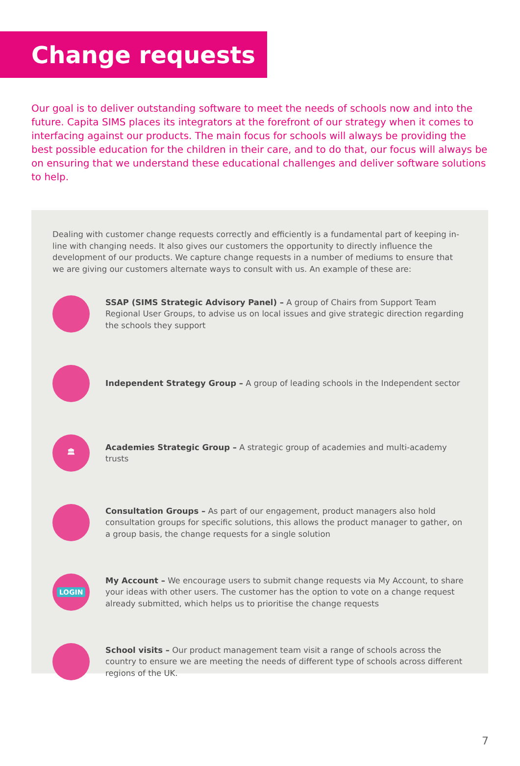Change requests
Our goal is to deliver outstanding software to meet the needs of schools now and into the future. Capita SIMS places its integrators at the forefront of our strategy when it comes to interfacing against our products. The main focus for schools will always be providing the best possible education for the children in their care, and to do that, our focus will always be on ensuring that we understand these educational challenges and deliver software solutions to help.
Dealing with customer change requests correctly and efficiently is a fundamental part of keeping in-line with changing needs. It also gives our customers the opportunity to directly influence the development of our products. We capture change requests in a number of mediums to ensure that we are giving our customers alternate ways to consult with us. An example of these are:
SSAP (SIMS Strategic Advisory Panel) – A group of Chairs from Support Team Regional User Groups, to advise us on local issues and give strategic direction regarding the schools they support
Independent Strategy Group – A group of leading schools in the Independent sector
🏛
Academies Strategic Group – A strategic group of academies and multi-academy trusts
Consultation Groups – As part of our engagement, product managers also hold consultation groups for specific solutions, this allows the product manager to gather, on a group basis, the change requests for a single solution
LOGIN
My Account – We encourage users to submit change requests via My Account, to share your ideas with other users. The customer has the option to vote on a change request already submitted, which helps us to prioritise the change requests
School visits – Our product management team visit a range of schools across the country to ensure we are meeting the needs of different type of schools across different regions of the UK.
7